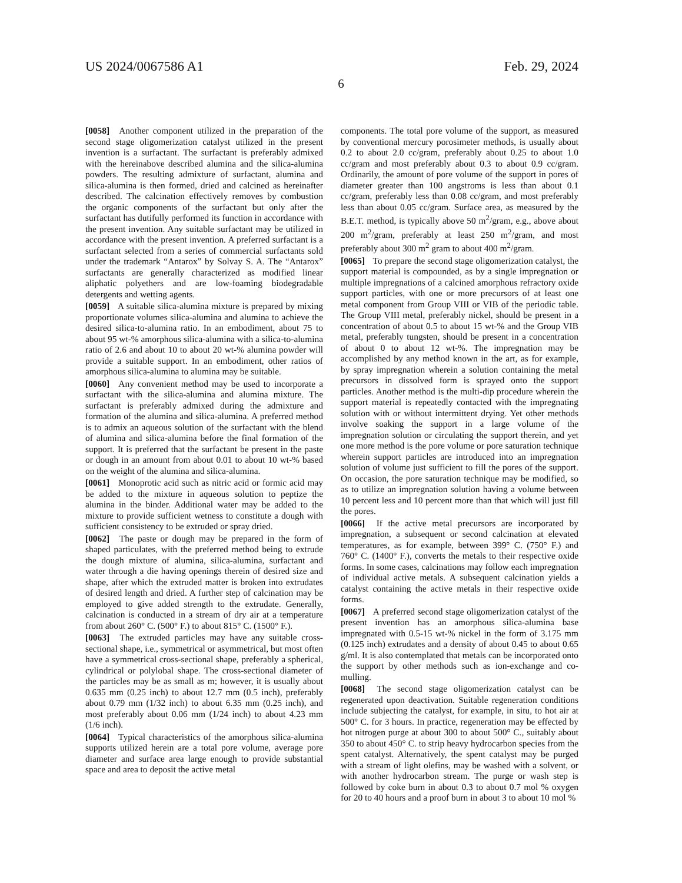US 2024/0067586 A1 Feb. 29, 2024
6
[0058] Another component utilized in the preparation of the second stage oligomerization catalyst utilized in the present invention is a surfactant. The surfactant is preferably admixed with the hereinabove described alumina and the silica-alumina powders. The resulting admixture of surfactant, alumina and silica-alumina is then formed, dried and calcined as hereinafter described. The calcination effectively removes by combustion the organic components of the surfactant but only after the surfactant has dutifully performed its function in accordance with the present invention. Any suitable surfactant may be utilized in accordance with the present invention. A preferred surfactant is a surfactant selected from a series of commercial surfactants sold under the trademark “Antarox” by Solvay S. A. The “Antarox” surfactants are generally characterized as modified linear aliphatic polyethers and are low-foaming biodegradable detergents and wetting agents.
[0059] A suitable silica-alumina mixture is prepared by mixing proportionate volumes silica-alumina and alumina to achieve the desired silica-to-alumina ratio. In an embodiment, about 75 to about 95 wt-% amorphous silica-alumina with a silica-to-alumina ratio of 2.6 and about 10 to about 20 wt-% alumina powder will provide a suitable support. In an embodiment, other ratios of amorphous silica-alumina to alumina may be suitable.
[0060] Any convenient method may be used to incorporate a surfactant with the silica-alumina and alumina mixture. The surfactant is preferably admixed during the admixture and formation of the alumina and silica-alumina. A preferred method is to admix an aqueous solution of the surfactant with the blend of alumina and silica-alumina before the final formation of the support. It is preferred that the surfactant be present in the paste or dough in an amount from about 0.01 to about 10 wt-% based on the weight of the alumina and silica-alumina.
[0061] Monoprotic acid such as nitric acid or formic acid may be added to the mixture in aqueous solution to peptize the alumina in the binder. Additional water may be added to the mixture to provide sufficient wetness to constitute a dough with sufficient consistency to be extruded or spray dried.
[0062] The paste or dough may be prepared in the form of shaped particulates, with the preferred method being to extrude the dough mixture of alumina, silica-alumina, surfactant and water through a die having openings therein of desired size and shape, after which the extruded matter is broken into extrudates of desired length and dried. A further step of calcination may be employed to give added strength to the extrudate. Generally, calcination is conducted in a stream of dry air at a temperature from about 260° C. (500° F.) to about 815° C. (1500° F.).
[0063] The extruded particles may have any suitable cross-sectional shape, i.e., symmetrical or asymmetrical, but most often have a symmetrical cross-sectional shape, preferably a spherical, cylindrical or polylobal shape. The cross-sectional diameter of the particles may be as small as m; however, it is usually about 0.635 mm (0.25 inch) to about 12.7 mm (0.5 inch), preferably about 0.79 mm (1/32 inch) to about 6.35 mm (0.25 inch), and most preferably about 0.06 mm (1/24 inch) to about 4.23 mm (1/6 inch).
[0064] Typical characteristics of the amorphous silica-alumina supports utilized herein are a total pore volume, average pore diameter and surface area large enough to provide substantial space and area to deposit the active metal
components. The total pore volume of the support, as measured by conventional mercury porosimeter methods, is usually about 0.2 to about 2.0 cc/gram, preferably about 0.25 to about 1.0 cc/gram and most preferably about 0.3 to about 0.9 cc/gram. Ordinarily, the amount of pore volume of the support in pores of diameter greater than 100 angstroms is less than about 0.1 cc/gram, preferably less than 0.08 cc/gram, and most preferably less than about 0.05 cc/gram. Surface area, as measured by the B.E.T. method, is typically above 50 m<sup>2</sup>/gram, e.g., above about 200 m<sup>2</sup>/gram, preferably at least 250 m<sup>2</sup>/gram, and most preferably about 300 m<sup>2</sup> gram to about 400 m<sup>2</sup>/gram.
[0065] To prepare the second stage oligomerization catalyst, the support material is compounded, as by a single impregnation or multiple impregnations of a calcined amorphous refractory oxide support particles, with one or more precursors of at least one metal component from Group VIII or VIB of the periodic table. The Group VIII metal, preferably nickel, should be present in a concentration of about 0.5 to about 15 wt-% and the Group VIB metal, preferably tungsten, should be present in a concentration of about 0 to about 12 wt-%. The impregnation may be accomplished by any method known in the art, as for example, by spray impregnation wherein a solution containing the metal precursors in dissolved form is sprayed onto the support particles. Another method is the multi-dip procedure wherein the support material is repeatedly contacted with the impregnating solution with or without intermittent drying. Yet other methods involve soaking the support in a large volume of the impregnation solution or circulating the support therein, and yet one more method is the pore volume or pore saturation technique wherein support particles are introduced into an impregnation solution of volume just sufficient to fill the pores of the support. On occasion, the pore saturation technique may be modified, so as to utilize an impregnation solution having a volume between 10 percent less and 10 percent more than that which will just fill the pores.
[0066] If the active metal precursors are incorporated by impregnation, a subsequent or second calcination at elevated temperatures, as for example, between 399° C. (750° F.) and 760° C. (1400° F.), converts the metals to their respective oxide forms. In some cases, calcinations may follow each impregnation of individual active metals. A subsequent calcination yields a catalyst containing the active metals in their respective oxide forms.
[0067] A preferred second stage oligomerization catalyst of the present invention has an amorphous silica-alumina base impregnated with 0.5-15 wt-% nickel in the form of 3.175 mm (0.125 inch) extrudates and a density of about 0.45 to about 0.65 g/ml. It is also contemplated that metals can be incorporated onto the support by other methods such as ion-exchange and co-mulling.
[0068] The second stage oligomerization catalyst can be regenerated upon deactivation. Suitable regeneration conditions include subjecting the catalyst, for example, in situ, to hot air at 500° C. for 3 hours. In practice, regeneration may be effected by hot nitrogen purge at about 300 to about 500° C., suitably about 350 to about 450° C. to strip heavy hydrocarbon species from the spent catalyst. Alternatively, the spent catalyst may be purged with a stream of light olefins, may be washed with a solvent, or with another hydrocarbon stream. The purge or wash step is followed by coke burn in about 0.3 to about 0.7 mol % oxygen for 20 to 40 hours and a proof burn in about 3 to about 10 mol %